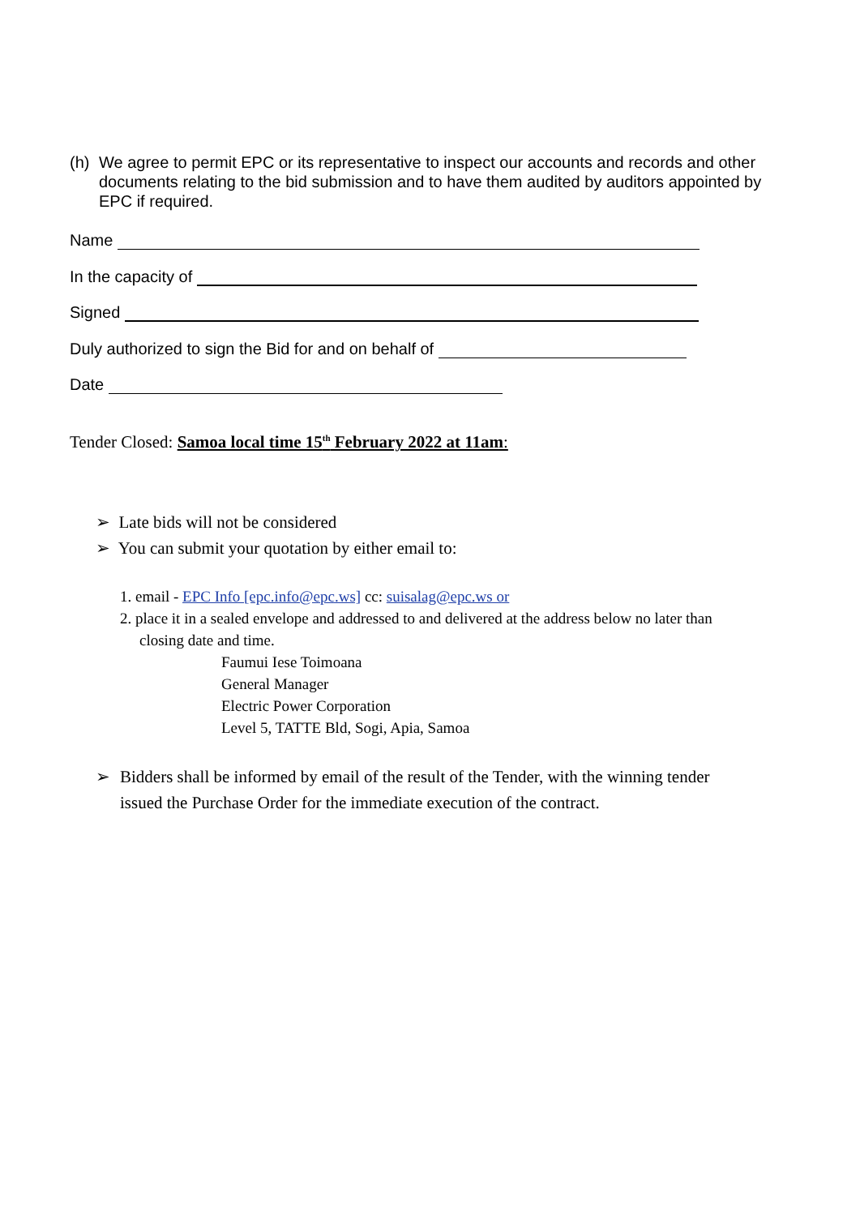(h) We agree to permit EPC or its representative to inspect our accounts and records and other documents relating to the bid submission and to have them audited by auditors appointed by EPC if required.
Name
In the capacity of
Signed
Duly authorized to sign the Bid for and on behalf of
Date
Tender Closed: Samoa local time 15<sup>th</sup> February 2022 at 11am:
➢ Late bids will not be considered
➢ You can submit your quotation by either email to:
1. email - EPC Info [epc.info@epc.ws] cc: suisalag@epc.ws or
2. place it in a sealed envelope and addressed to and delivered at the address below no later than
closing date and time.
Faumui Iese Toimoana
General Manager
Electric Power Corporation
Level 5, TATTE Bld, Sogi, Apia, Samoa
➢ Bidders shall be informed by email of the result of the Tender, with the winning tender issued the Purchase Order for the immediate execution of the contract.